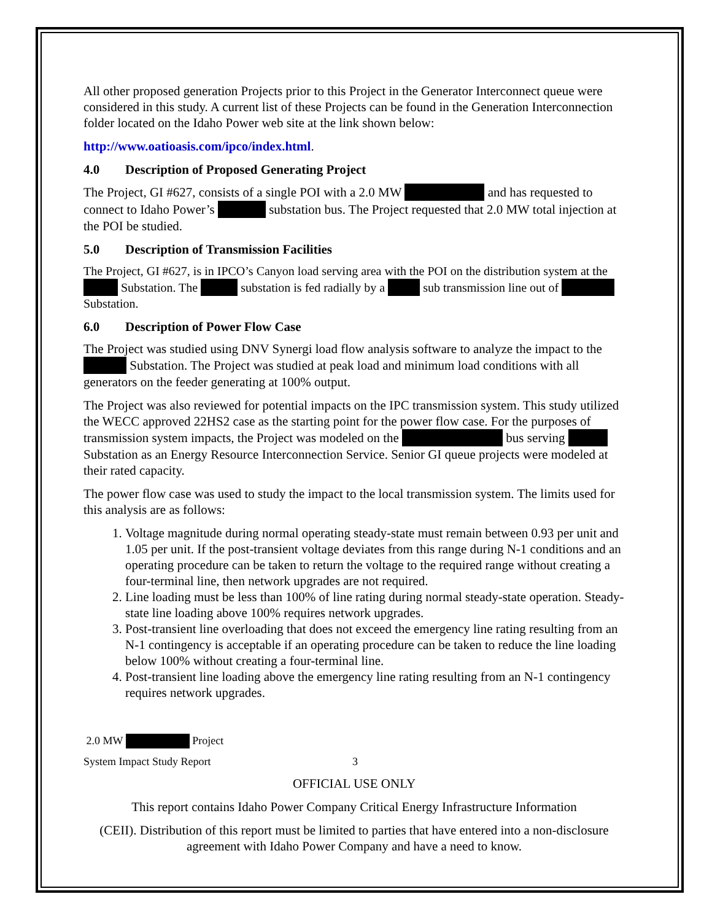All other proposed generation Projects prior to this Project in the Generator Interconnect queue were considered in this study. A current list of these Projects can be found in the Generation Interconnection folder located on the Idaho Power web site at the link shown below:
http://www.oatioasis.com/ipco/index.html.
4.0 Description of Proposed Generating Project
The Project, GI #627, consists of a single POI with a 2.0 MW and has requested to connect to Idaho Power’s substation bus. The Project requested that 2.0 MW total injection at the POI be studied.
5.0 Description of Transmission Facilities
The Project, GI #627, is in IPCO’s Canyon load serving area with the POI on the distribution system at the Substation. The substation is fed radially by a sub transmission line out of Substation.
6.0 Description of Power Flow Case
The Project was studied using DNV Synergi load flow analysis software to analyze the impact to the Substation. The Project was studied at peak load and minimum load conditions with all generators on the feeder generating at 100% output.
The Project was also reviewed for potential impacts on the IPC transmission system. This study utilized the WECC approved 22HS2 case as the starting point for the power flow case. For the purposes of transmission system impacts, the Project was modeled on the bus serving Substation as an Energy Resource Interconnection Service. Senior GI queue projects were modeled at their rated capacity.
The power flow case was used to study the impact to the local transmission system. The limits used for this analysis are as follows:
1. Voltage magnitude during normal operating steady-state must remain between 0.93 per unit and 1.05 per unit. If the post-transient voltage deviates from this range during N-1 conditions and an operating procedure can be taken to return the voltage to the required range without creating a four-terminal line, then network upgrades are not required.
2. Line loading must be less than 100% of line rating during normal steady-state operation. Steady-state line loading above 100% requires network upgrades.
3. Post-transient line overloading that does not exceed the emergency line rating resulting from an N-1 contingency is acceptable if an operating procedure can be taken to reduce the line loading below 100% without creating a four-terminal line.
4. Post-transient line loading above the emergency line rating resulting from an N-1 contingency requires network upgrades.
2.0 MW Project
System Impact Study Report 3
OFFICIAL USE ONLY
This report contains Idaho Power Company Critical Energy Infrastructure Information
(CEII). Distribution of this report must be limited to parties that have entered into a non-disclosure agreement with Idaho Power Company and have a need to know.